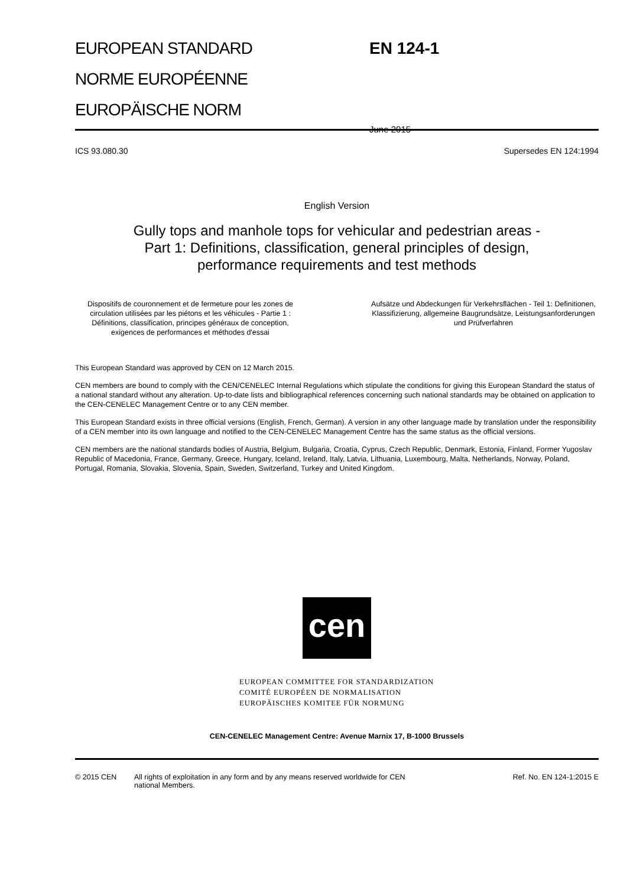EUROPEAN STANDARD
NORME EUROPÉENNE
EUROPÄISCHE NORM
EN 124-1
June 2015
ICS 93.080.30 Supersedes EN 124:1994
English Version
Gully tops and manhole tops for vehicular and pedestrian areas -
Part 1: Definitions, classification, general principles of design,
performance requirements and test methods
Dispositifs de couronnement et de fermeture pour les zones de circulation utilisées par les piétons et les véhicules - Partie 1 : Définitions, classification, principes généraux de conception, exigences de performances et méthodes d'essai
Aufsätze und Abdeckungen für Verkehrsflächen - Teil 1: Definitionen, Klassifizierung, allgemeine Baugrundsätze, Leistungsanforderungen und Prüfverfahren
This European Standard was approved by CEN on 12 March 2015.
CEN members are bound to comply with the CEN/CENELEC Internal Regulations which stipulate the conditions for giving this European Standard the status of a national standard without any alteration. Up-to-date lists and bibliographical references concerning such national standards may be obtained on application to the CEN-CENELEC Management Centre or to any CEN member.
This European Standard exists in three official versions (English, French, German). A version in any other language made by translation under the responsibility of a CEN member into its own language and notified to the CEN-CENELEC Management Centre has the same status as the official versions.
CEN members are the national standards bodies of Austria, Belgium, Bulgaria, Croatia, Cyprus, Czech Republic, Denmark, Estonia, Finland, Former Yugoslav Republic of Macedonia, France, Germany, Greece, Hungary, Iceland, Ireland, Italy, Latvia, Lithuania, Luxembourg, Malta, Netherlands, Norway, Poland, Portugal, Romania, Slovakia, Slovenia, Spain, Sweden, Switzerland, Turkey and United Kingdom.
cen
EUROPEAN COMMITTEE FOR STANDARDIZATION
COMITÉ EUROPÉEN DE NORMALISATION
EUROPÄISCHES KOMITEE FÜR NORMUNG
CEN-CENELEC Management Centre: Avenue Marnix 17, B-1000 Brussels
© 2015 CEN All rights of exploitation in any form and by any means reserved worldwide for CEN national Members. Ref. No. EN 124-1:2015 E